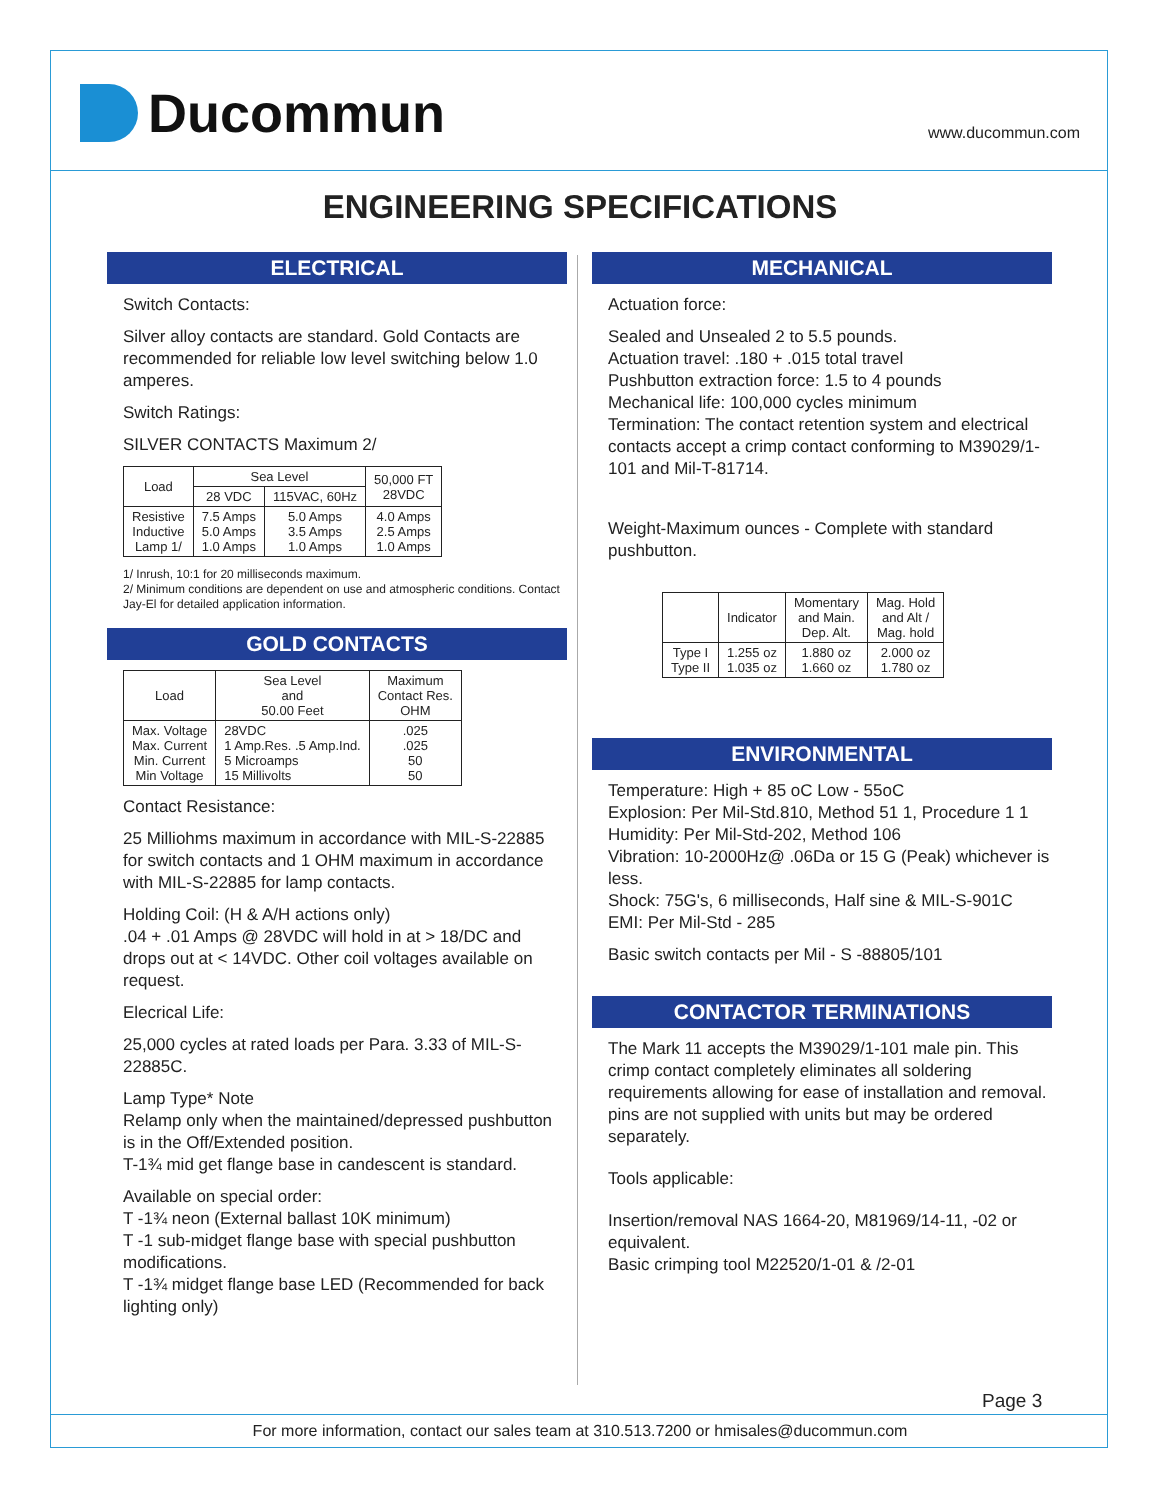Ducommun
www.ducommun.com
ENGINEERING SPECIFICATIONS
ELECTRICAL
Switch Contacts:
Silver alloy contacts are standard. Gold Contacts are recommended for reliable low level switching below 1.0 amperes.
Switch Ratings:
SILVER CONTACTS Maximum 2/
| Load | Sea Level | | 50,000 FT 28VDC |
| --- | --- | --- | --- |
| | 28 VDC | 115VAC, 60Hz | |
| Resistive Inductive Lamp 1/ | 7.5 Amps 5.0 Amps 1.0 Amps | 5.0 Amps 3.5 Amps 1.0 Amps | 4.0 Amps 2.5 Amps 1.0 Amps |
1/ Inrush, 10:1 for 20 milliseconds maximum.
2/ Minimum conditions are dependent on use and atmospheric conditions. Contact Jay-El for detailed application information.
GOLD CONTACTS
| Load | Sea Level and 50.00 Feet | Maximum Contact Res. OHM |
| --- | --- | --- |
| Max. Voltage Max. Current Min. Current Min Voltage | 28VDC 1 Amp.Res. .5 Amp.Ind. 5 Microamps 15 Millivolts | .025 .025 50 50 |
Contact Resistance:
25 Milliohms maximum in accordance with MIL-S-22885 for switch contacts and 1 OHM maximum in accordance with MIL-S-22885 for lamp contacts.
Holding Coil: (H & A/H actions only)
.04 + .01 Amps @ 28VDC will hold in at > 18/DC and drops out at < 14VDC. Other coil voltages available on request.
Elecrical Life:
25,000 cycles at rated loads per Para. 3.33 of MIL-S-22885C.
Lamp Type* Note
Relamp only when the maintained/depressed pushbutton is in the Off/Extended position.
T-1¾ mid get flange base in candescent is standard.
Available on special order:
T -1¾ neon (External ballast 10K minimum)
T -1 sub-midget flange base with special pushbutton modifications.
T -1¾ midget flange base LED (Recommended for back lighting only)
MECHANICAL
Actuation force:
Sealed and Unsealed 2 to 5.5 pounds.
Actuation travel: .180 + .015 total travel
Pushbutton extraction force: 1.5 to 4 pounds
Mechanical life: 100,000 cycles minimum
Termination: The contact retention system and electrical contacts accept a crimp contact conforming to M39029/1-101 and Mil-T-81714.
Weight-Maximum ounces - Complete with standard pushbutton.
| | Indicator | Momentary and Main. Dep. Alt. | Mag. Hold and Alt / Mag. hold |
| --- | --- | --- | --- |
| Type I Type II | 1.255 oz 1.035 oz | 1.880 oz 1.660 oz | 2.000 oz 1.780 oz |
ENVIRONMENTAL
Temperature: High + 85 oC Low - 55oC
Explosion: Per Mil-Std.810, Method 51 1, Procedure 1 1
Humidity: Per Mil-Std-202, Method 106
Vibration: 10-2000Hz@ .06Da or 15 G (Peak) whichever is less.
Shock: 75G's, 6 milliseconds, Half sine & MIL-S-901C
EMI: Per Mil-Std - 285
Basic switch contacts per Mil - S -88805/101
CONTACTOR TERMINATIONS
The Mark 11 accepts the M39029/1-101 male pin. This crimp contact completely eliminates all soldering requirements allowing for ease of installation and removal. pins are not supplied with units but may be ordered separately.
Tools applicable:
Insertion/removal NAS 1664-20, M81969/14-11, -02 or equivalent.
Basic crimping tool M22520/1-01 & /2-01
Page 3
For more information, contact our sales team at 310.513.7200 or hmisales@ducommun.com